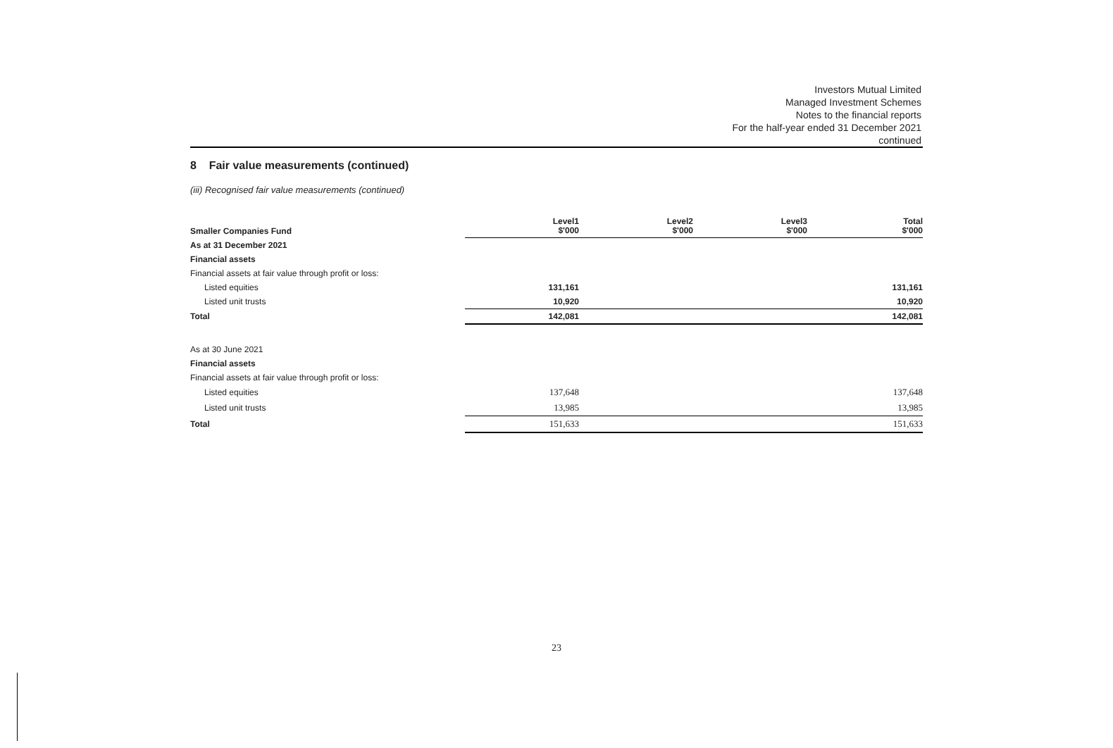Investors Mutual Limited
Managed Investment Schemes
Notes to the financial reports
For the half-year ended 31 December 2021
continued
8 Fair value measurements (continued)
(iii) Recognised fair value measurements (continued)
| Smaller Companies Fund | Level1 $'000 | Level2 $'000 | Level3 $'000 | Total $'000 |
| --- | --- | --- | --- | --- |
| As at 31 December 2021 | | | | |
| Financial assets | | | | |
| Financial assets at fair value through profit or loss: | | | | |
| Listed equities | 131,161 | | | 131,161 |
| Listed unit trusts | 10,920 | | | 10,920 |
| Total | 142,081 | | | 142,081 |
| As at 30 June 2021 | | | | |
| Financial assets | | | | |
| Financial assets at fair value through profit or loss: | | | | |
| Listed equities | 137,648 | | | 137,648 |
| Listed unit trusts | 13,985 | | | 13,985 |
| Total | 151,633 | | | 151,633 |
23